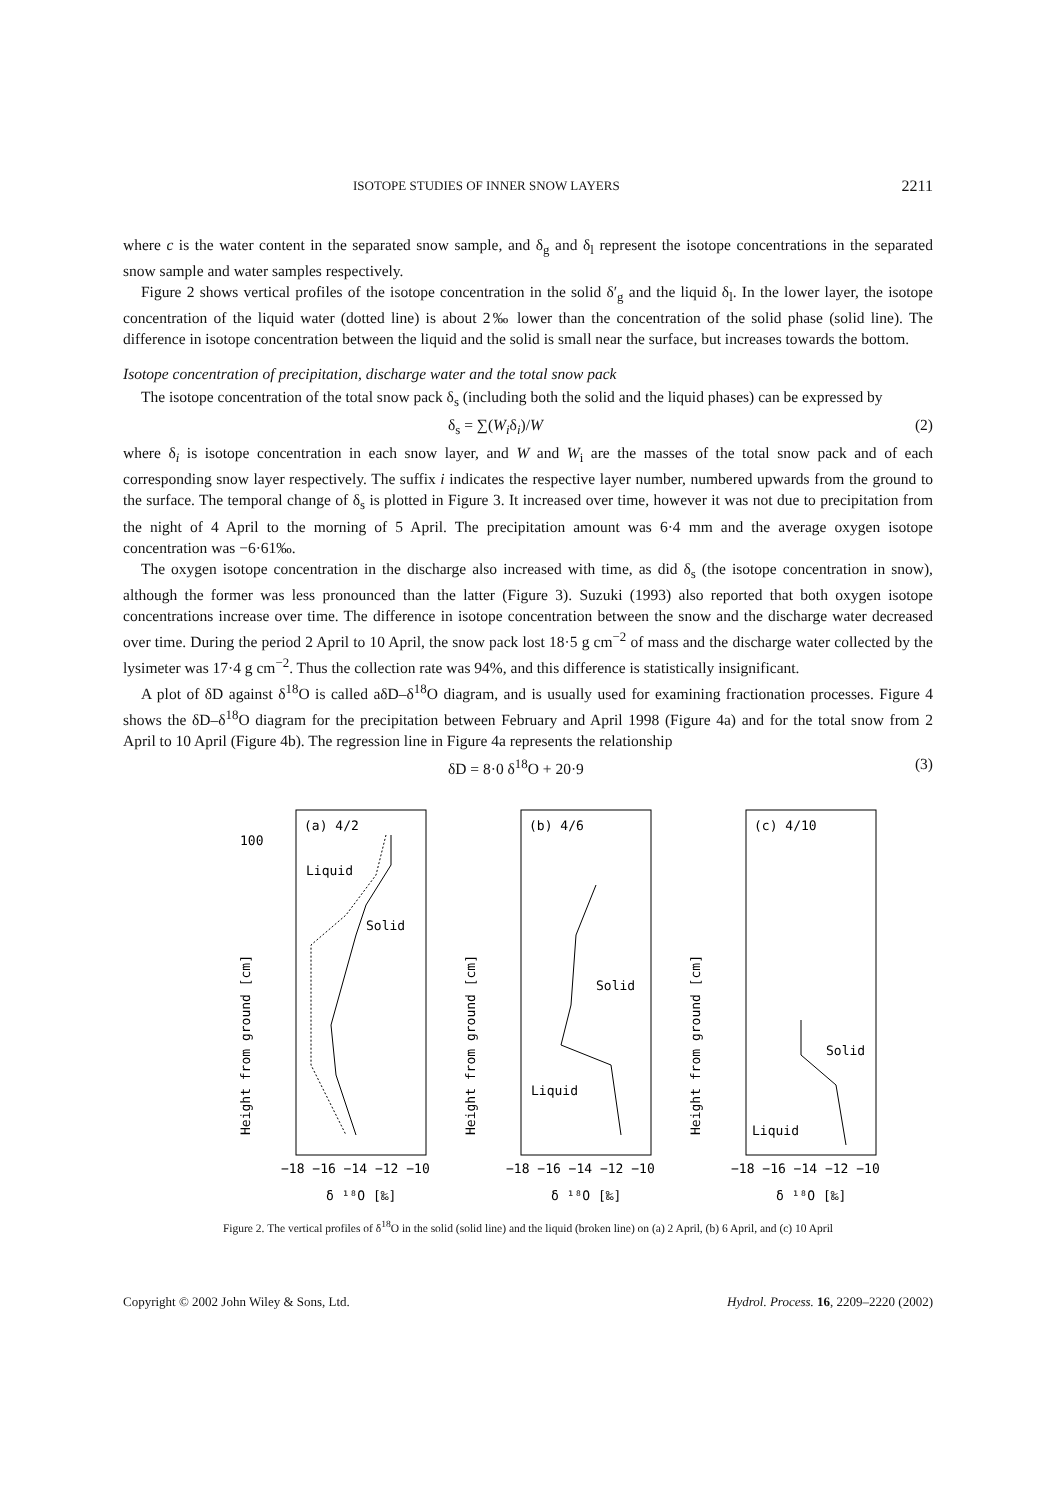ISOTOPE STUDIES OF INNER SNOW LAYERS 2211
where c is the water content in the separated snow sample, and δ<sub>g</sub> and δ<sub>l</sub> represent the isotope concentrations in the separated snow sample and water samples respectively.
Figure 2 shows vertical profiles of the isotope concentration in the solid δ′<sub>g</sub> and the liquid δ<sub>l</sub>. In the lower layer, the isotope concentration of the liquid water (dotted line) is about 2‰ lower than the concentration of the solid phase (solid line). The difference in isotope concentration between the liquid and the solid is small near the surface, but increases towards the bottom.
Isotope concentration of precipitation, discharge water and the total snow pack
The isotope concentration of the total snow pack δ<sub>s</sub> (including both the solid and the liquid phases) can be expressed by
δ<sub>s</sub> = ∑(W<sub>i</sub>δ<sub>i</sub>)/W (2)
where δ<sub>i</sub> is isotope concentration in each snow layer, and W and W<sub>i</sub> are the masses of the total snow pack and of each corresponding snow layer respectively. The suffix i indicates the respective layer number, numbered upwards from the ground to the surface. The temporal change of δ<sub>s</sub> is plotted in Figure 3. It increased over time, however it was not due to precipitation from the night of 4 April to the morning of 5 April. The precipitation amount was 6·4 mm and the average oxygen isotope concentration was −6·61‰.
The oxygen isotope concentration in the discharge also increased with time, as did δ<sub>s</sub> (the isotope concentration in snow), although the former was less pronounced than the latter (Figure 3). Suzuki (1993) also reported that both oxygen isotope concentrations increase over time. The difference in isotope concentration between the snow and the discharge water decreased over time. During the period 2 April to 10 April, the snow pack lost 18·5 g cm<sup>−2</sup> of mass and the discharge water collected by the lysimeter was 17·4 g cm<sup>−2</sup>. Thus the collection rate was 94%, and this difference is statistically insignificant.
A plot of δD against δ<sup>18</sup>O is called aδD–δ<sup>18</sup>O diagram, and is usually used for examining fractionation processes. Figure 4 shows the δD–δ<sup>18</sup>O diagram for the precipitation between February and April 1998 (Figure 4a) and for the total snow from 2 April to 10 April (Figure 4b). The regression line in Figure 4a represents the relationship
δD = 8·0 δ<sup>18</sup>O + 20·9 (3)
(a) 4/2
100
Liquid
Solid
Height from ground [cm]
−18 −16 −14 −12 −10
δ ¹⁸O [‰]
(b) 4/6
Solid
Liquid
Height from ground [cm]
−18 −16 −14 −12 −10
δ ¹⁸O [‰]
(c) 4/10
Solid
Liquid
Height from ground [cm]
−18 −16 −14 −12 −10
δ ¹⁸O [‰]
Figure 2. The vertical profiles of δ<sup>18</sup>O in the solid (solid line) and the liquid (broken line) on (a) 2 April, (b) 6 April, and (c) 10 April
Copyright © 2002 John Wiley & Sons, Ltd. Hydrol. Process. 16, 2209–2220 (2002)